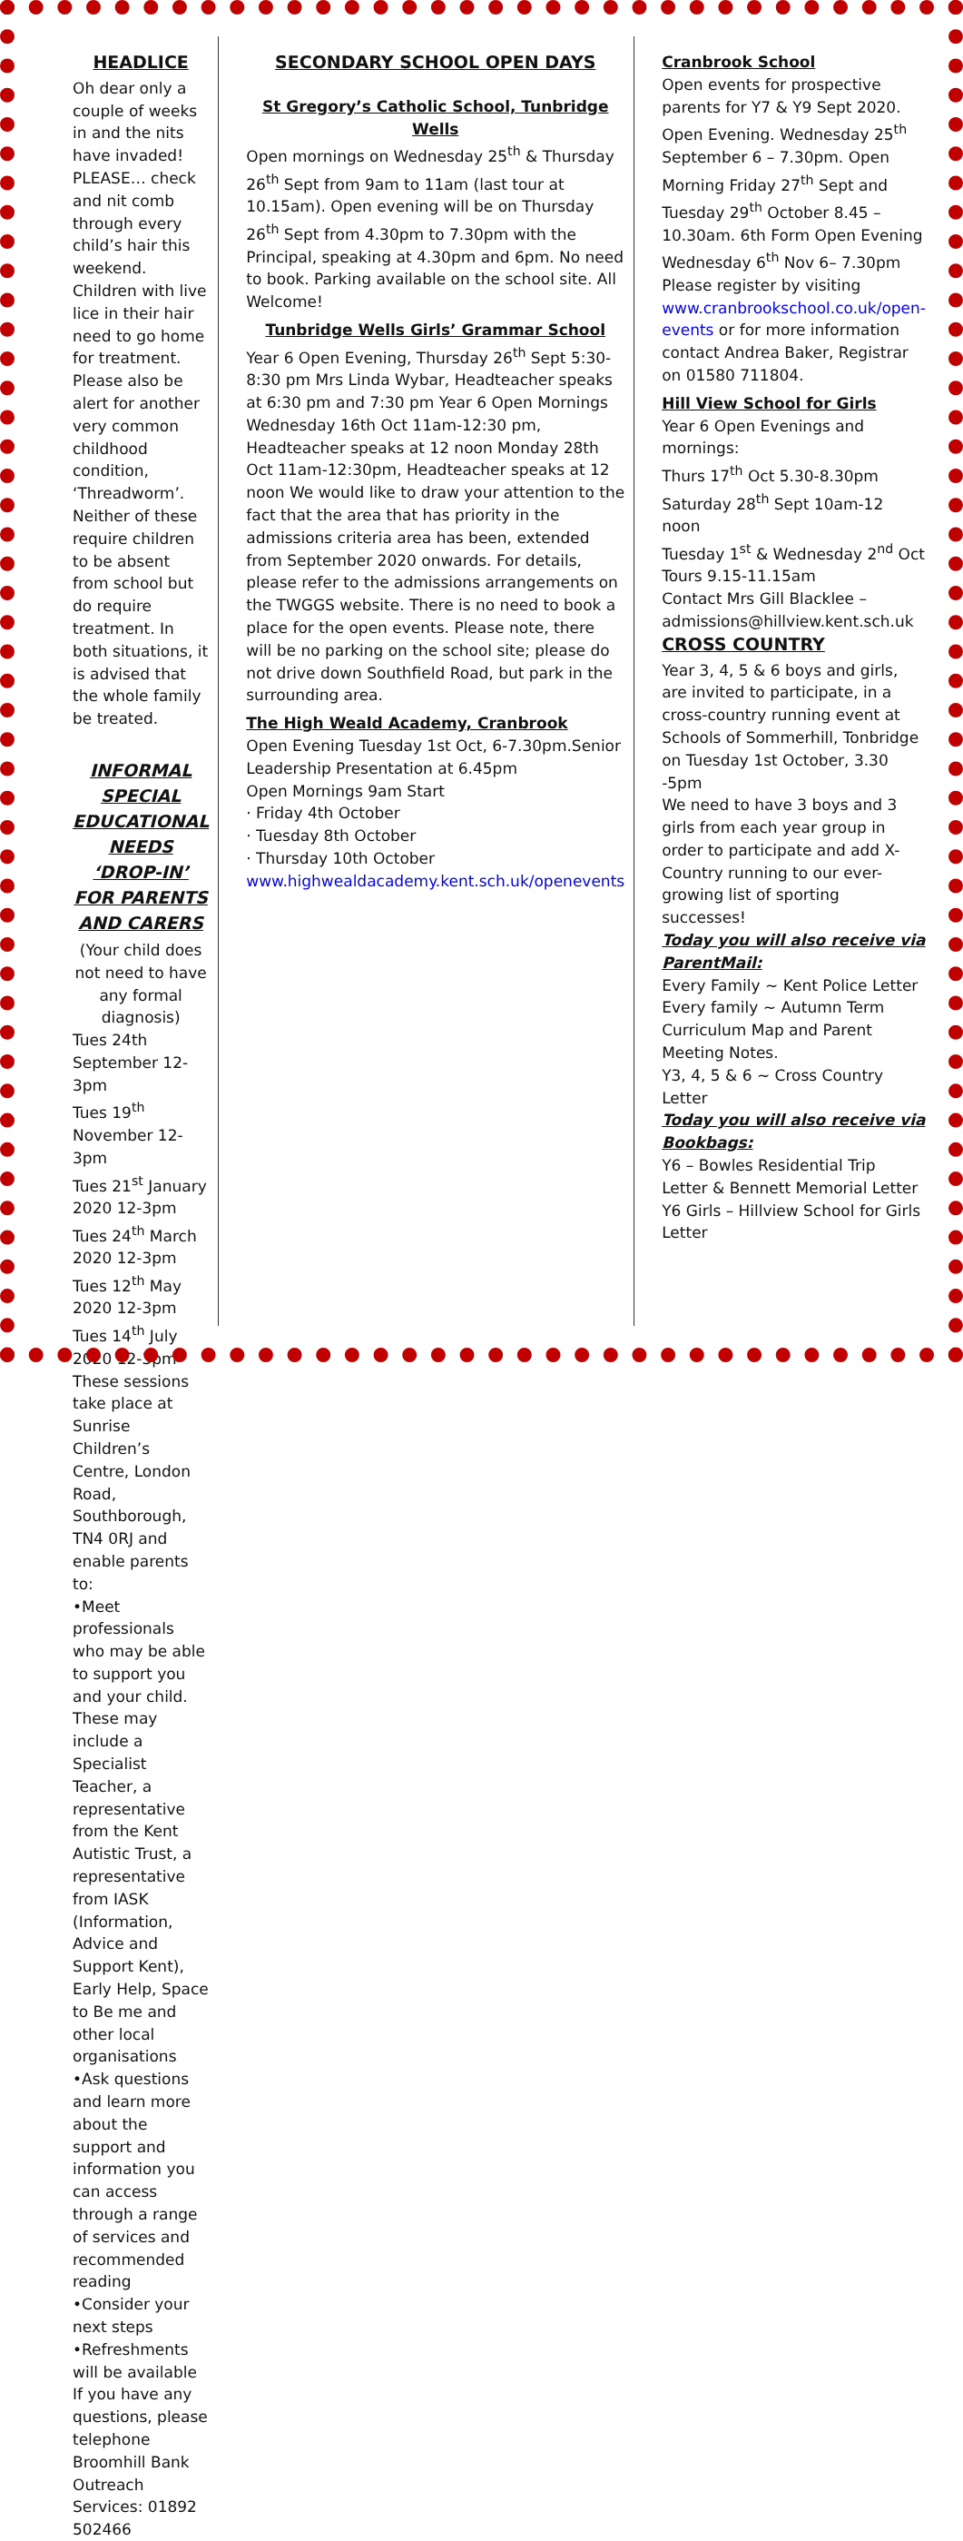HEADLICE
Oh dear only a couple of weeks in and the nits have invaded! PLEASE… check and nit comb through every child’s hair this weekend. Children with live lice in their hair need to go home for treatment.
Please also be alert for another very common childhood condition, ‘Threadworm’. Neither of these require children to be absent from school but do require treatment. In both situations, it is advised that the whole family be treated.
INFORMAL SPECIAL EDUCATIONAL NEEDS ‘DROP-IN’ FOR PARENTS AND CARERS
(Your child does not need to have any formal diagnosis)
Tues 24th September 12-3pm
Tues 19<sup>th</sup> November 12-3pm
Tues 21<sup>st</sup> January 2020 12-3pm
Tues 24<sup>th</sup> March 2020 12-3pm
Tues 12<sup>th</sup> May 2020 12-3pm
Tues 14<sup>th</sup> July 2020 12-3pm
These sessions take place at Sunrise Children’s Centre, London Road, Southborough, TN4 0RJ and enable parents to:
•Meet professionals who may be able to support you and your child. These may include a Specialist Teacher, a representative from the Kent Autistic Trust, a representative from IASK (Information, Advice and Support Kent), Early Help, Space to Be me and other local organisations
•Ask questions and learn more about the support and information you can access through a range of services and recommended reading
•Consider your next steps
•Refreshments will be available
If you have any questions, please telephone Broomhill Bank Outreach Services: 01892 502466
SECONDARY SCHOOL OPEN DAYS
St Gregory’s Catholic School, Tunbridge Wells
Open mornings on Wednesday 25<sup>th</sup> & Thursday 26<sup>th</sup> Sept from 9am to 11am (last tour at 10.15am). Open evening will be on Thursday 26<sup>th</sup> Sept from 4.30pm to 7.30pm with the Principal, speaking at 4.30pm and 6pm. No need to book. Parking available on the school site. All Welcome!
Tunbridge Wells Girls’ Grammar School
Year 6 Open Evening, Thursday 26<sup>th</sup> Sept 5:30-8:30 pm Mrs Linda Wybar, Headteacher speaks at 6:30 pm and 7:30 pm Year 6 Open Mornings Wednesday 16th Oct 11am-12:30 pm, Headteacher speaks at 12 noon Monday 28th Oct 11am-12:30pm, Headteacher speaks at 12 noon We would like to draw your attention to the fact that the area that has priority in the admissions criteria area has been, extended from September 2020 onwards. For details, please refer to the admissions arrangements on the TWGGS website. There is no need to book a place for the open events. Please note, there will be no parking on the school site; please do not drive down Southfield Road, but park in the surrounding area.
The High Weald Academy, Cranbrook
Open Evening Tuesday 1st Oct, 6-7.30pm.Senior Leadership Presentation at 6.45pm
Open Mornings 9am Start
· Friday 4th October
· Tuesday 8th October
· Thursday 10th October
www.highwealdacademy.kent.sch.uk/openevents
Cranbrook School
Open events for prospective parents for Y7 & Y9 Sept 2020. Open Evening. Wednesday 25<sup>th</sup> September 6 – 7.30pm. Open Morning Friday 27<sup>th</sup> Sept and Tuesday 29<sup>th</sup> October 8.45 – 10.30am. 6th Form Open Evening Wednesday 6<sup>th</sup> Nov 6– 7.30pm Please register by visiting www.cranbrookschool.co.uk/open-events or for more information contact Andrea Baker, Registrar on 01580 711804.
Hill View School for Girls
Year 6 Open Evenings and mornings:
Thurs 17<sup>th</sup> Oct 5.30-8.30pm
Saturday 28<sup>th</sup> Sept 10am-12 noon
Tuesday 1<sup>st</sup> & Wednesday 2<sup>nd</sup> Oct Tours 9.15-11.15am
Contact Mrs Gill Blacklee – admissions@hillview.kent.sch.uk
CROSS COUNTRY
Year 3, 4, 5 & 6 boys and girls, are invited to participate, in a cross-country running event at Schools of Sommerhill, Tonbridge on Tuesday 1st October, 3.30 -5pm
We need to have 3 boys and 3 girls from each year group in order to participate and add X-Country running to our ever-growing list of sporting successes!
Today you will also receive via ParentMail:
Every Family ~ Kent Police Letter
Every family ~ Autumn Term Curriculum Map and Parent Meeting Notes.
Y3, 4, 5 & 6 ~ Cross Country Letter
Today you will also receive via Bookbags:
Y6 – Bowles Residential Trip Letter & Bennett Memorial Letter
Y6 Girls – Hillview School for Girls Letter